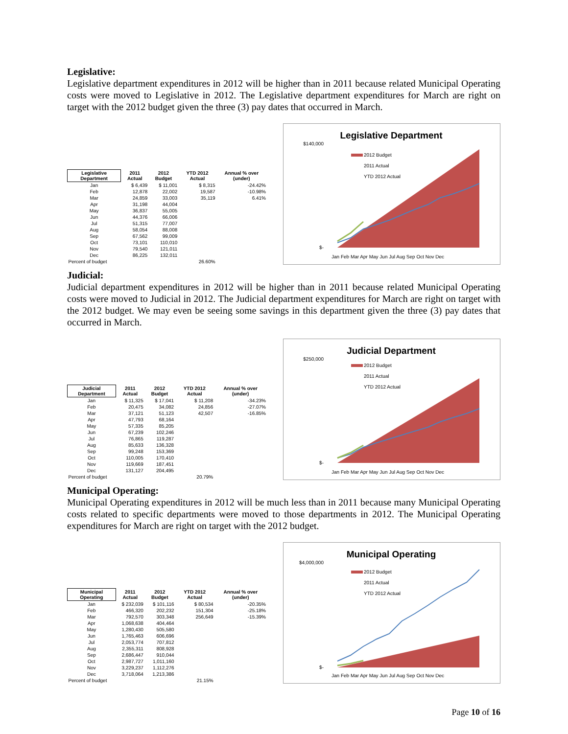Legislative:
Legislative department expenditures in 2012 will be higher than in 2011 because related Municipal Operating costs were moved to Legislative in 2012. The Legislative department expenditures for March are right on target with the 2012 budget given the three (3) pay dates that occurred in March.
| Legislative Department | 2011 Actual | 2012 Budget | YTD 2012 Actual | Annual % over (under) |
| --- | --- | --- | --- | --- |
| Jan | $ 6,439 | $ 11,001 | $ 8,315 | -24.42% |
| Feb | 12,878 | 22,002 | 19,587 | -10.98% |
| Mar | 24,859 | 33,003 | 35,119 | 6.41% |
| Apr | 31,198 | 44,004 | | |
| May | 36,837 | 55,005 | | |
| Jun | 44,376 | 66,006 | | |
| Jul | 51,315 | 77,007 | | |
| Aug | 58,054 | 88,008 | | |
| Sep | 67,562 | 99,009 | | |
| Oct | 73,101 | 110,010 | | |
| Nov | 79,540 | 121,011 | | |
| Dec | 86,225 | 132,011 | | |
| Percent of budget | | | 26.60% | |
Legislative Department
$140,000
$-
2012 Budget
2011 Actual
YTD 2012 Actual
Jan Feb Mar Apr May Jun Jul Aug Sep Oct Nov Dec
Judicial:
Judicial department expenditures in 2012 will be higher than in 2011 because related Municipal Operating costs were moved to Judicial in 2012. The Judicial department expenditures for March are right on target with the 2012 budget. We may even be seeing some savings in this department given the three (3) pay dates that occurred in March.
| Judicial Department | 2011 Actual | 2012 Budget | YTD 2012 Actual | Annual % over (under) |
| --- | --- | --- | --- | --- |
| Jan | $ 11,325 | $ 17,041 | $ 11,208 | -34.23% |
| Feb | 20,475 | 34,082 | 24,856 | -27.07% |
| Mar | 37,121 | 51,123 | 42,507 | -16.85% |
| Apr | 47,793 | 68,164 | | |
| May | 57,335 | 85,205 | | |
| Jun | 67,239 | 102,246 | | |
| Jul | 76,865 | 119,287 | | |
| Aug | 85,633 | 136,328 | | |
| Sep | 99,248 | 153,369 | | |
| Oct | 110,005 | 170,410 | | |
| Nov | 119,669 | 187,451 | | |
| Dec | 131,127 | 204,495 | | |
| Percent of budget | | | 20.79% | |
Judicial Department
$250,000
$-
2012 Budget
2011 Actual
YTD 2012 Actual
Jan Feb Mar Apr May Jun Jul Aug Sep Oct Nov Dec
Municipal Operating:
Municipal Operating expenditures in 2012 will be much less than in 2011 because many Municipal Operating costs related to specific departments were moved to those departments in 2012. The Municipal Operating expenditures for March are right on target with the 2012 budget.
| Municipal Operating | 2011 Actual | 2012 Budget | YTD 2012 Actual | Annual % over (under) |
| --- | --- | --- | --- | --- |
| Jan | $ 232,039 | $ 101,116 | $ 80,534 | -20.35% |
| Feb | 466,320 | 202,232 | 151,304 | -25.18% |
| Mar | 792,570 | 303,348 | 256,649 | -15.39% |
| Apr | 1,068,638 | 404,464 | | |
| May | 1,280,430 | 505,580 | | |
| Jun | 1,765,463 | 606,696 | | |
| Jul | 2,053,774 | 707,812 | | |
| Aug | 2,355,311 | 808,928 | | |
| Sep | 2,686,447 | 910,044 | | |
| Oct | 2,987,727 | 1,011,160 | | |
| Nov | 3,229,237 | 1,112,276 | | |
| Dec | 3,718,064 | 1,213,386 | | |
| Percent of budget | | | 21.15% | |
Municipal Operating
$4,000,000
$-
2012 Budget
2011 Actual
YTD 2012 Actual
Jan Feb Mar Apr May Jun Jul Aug Sep Oct Nov Dec
Page 10 of 16